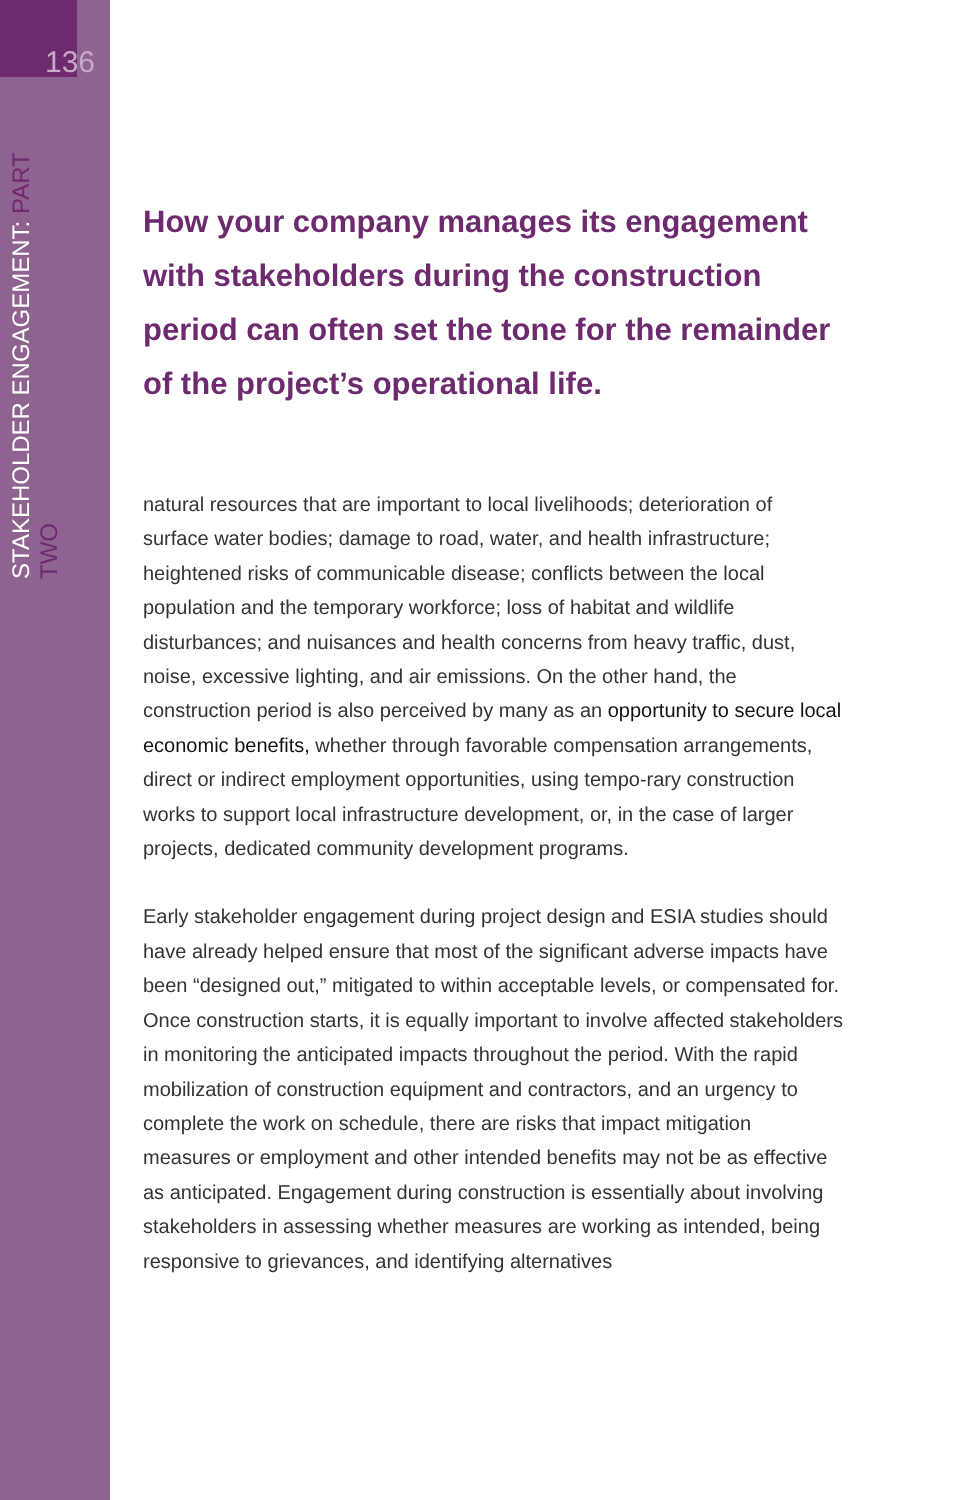136
STAKEHOLDER ENGAGEMENT: PART TWO
How your company manages its engagement with stakeholders during the construction period can often set the tone for the remainder of the project’s operational life.
natural resources that are important to local livelihoods; deterioration of surface water bodies; damage to road, water, and health infrastructure; heightened risks of communicable disease; conflicts between the local population and the temporary workforce; loss of habitat and wildlife disturbances; and nuisances and health concerns from heavy traffic, dust, noise, excessive lighting, and air emissions. On the other hand, the construction period is also perceived by many as an opportunity to secure local economic benefits, whether through favorable compensation arrangements, direct or indirect employment opportunities, using tempo-rary construction works to support local infrastructure development, or, in the case of larger projects, dedicated community development programs.
Early stakeholder engagement during project design and ESIA studies should have already helped ensure that most of the significant adverse impacts have been “designed out,” mitigated to within acceptable levels, or compensated for. Once construction starts, it is equally important to involve affected stakeholders in monitoring the anticipated impacts throughout the period. With the rapid mobilization of construction equipment and contractors, and an urgency to complete the work on schedule, there are risks that impact mitigation measures or employment and other intended benefits may not be as effective as anticipated. Engagement during construction is essentially about involving stakeholders in assessing whether measures are working as intended, being responsive to grievances, and identifying alternatives